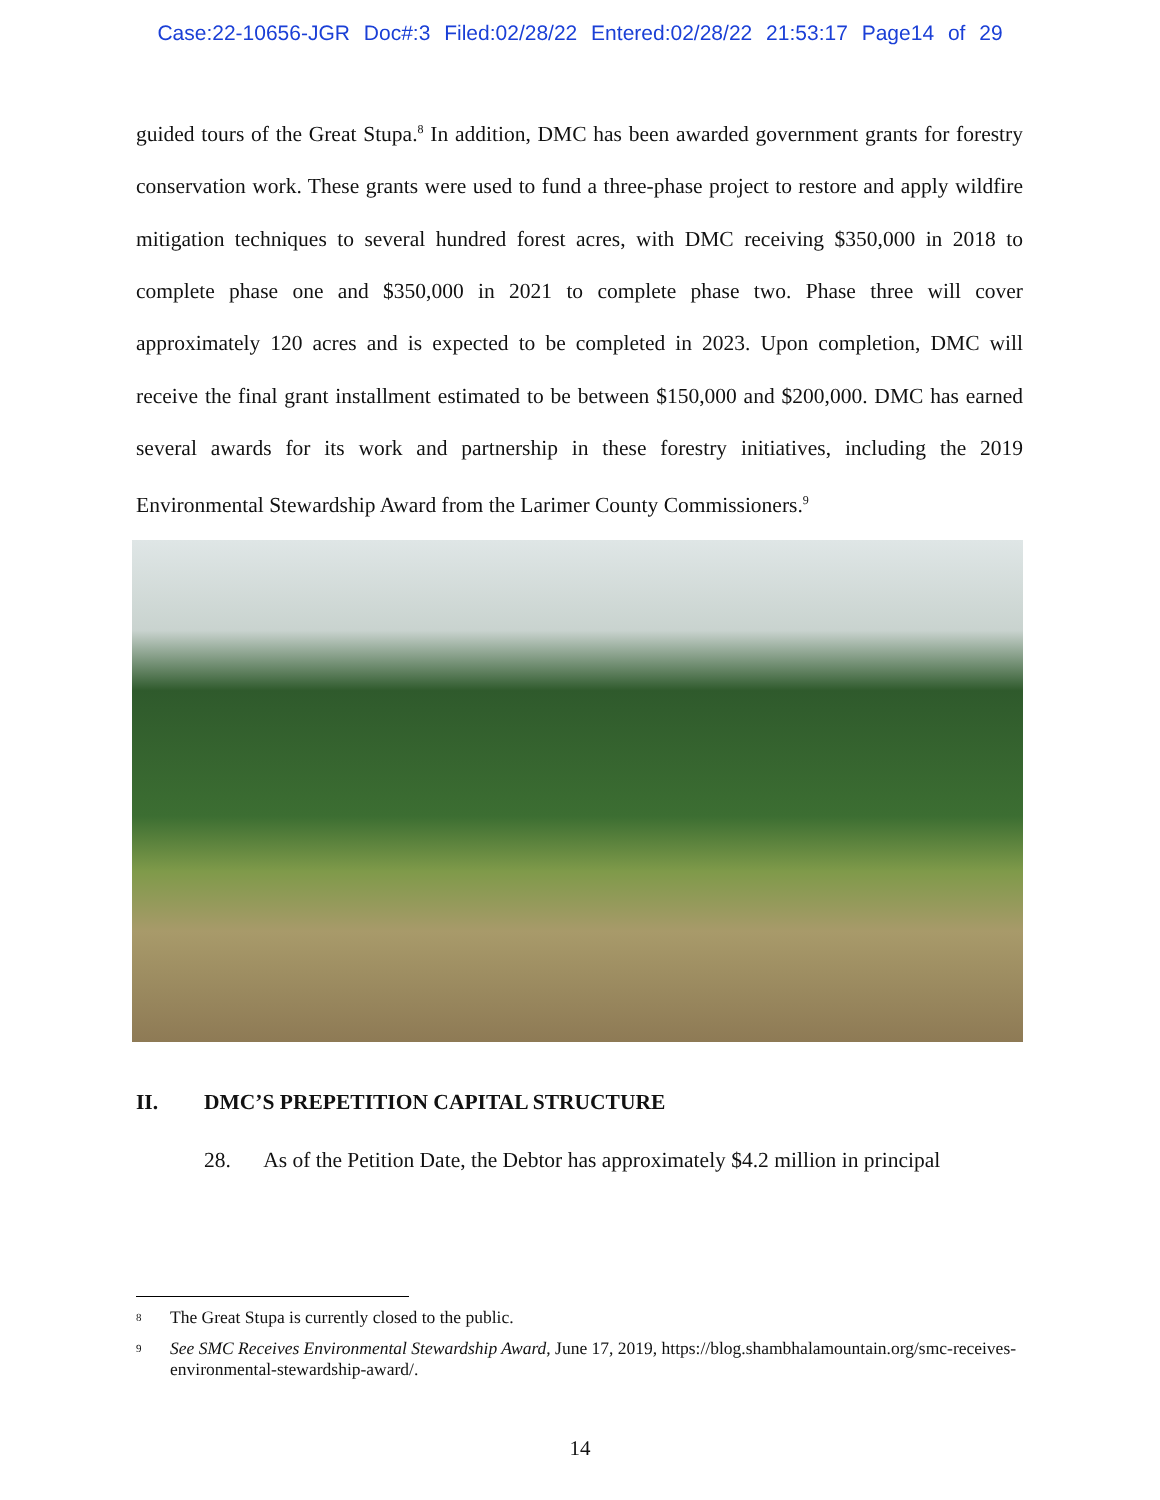Case:22-10656-JGR Doc#:3 Filed:02/28/22 Entered:02/28/22 21:53:17 Page14 of 29
guided tours of the Great Stupa.<sup>8</sup> In addition, DMC has been awarded government grants for forestry conservation work. These grants were used to fund a three-phase project to restore and apply wildfire mitigation techniques to several hundred forest acres, with DMC receiving $350,000 in 2018 to complete phase one and $350,000 in 2021 to complete phase two. Phase three will cover approximately 120 acres and is expected to be completed in 2023. Upon completion, DMC will receive the final grant installment estimated to be between $150,000 and $200,000. DMC has earned several awards for its work and partnership in these forestry initiatives, including the 2019 Environmental Stewardship Award from the Larimer County Commissioners.<sup>9</sup>
II. DMC’S PREPETITION CAPITAL STRUCTURE
28. As of the Petition Date, the Debtor has approximately $4.2 million in principal
<sup>8</sup> The Great Stupa is currently closed to the public.
<sup>9</sup> See SMC Receives Environmental Stewardship Award, June 17, 2019, https://blog.shambhalamountain.org/smc-receives-environmental-stewardship-award/.
14